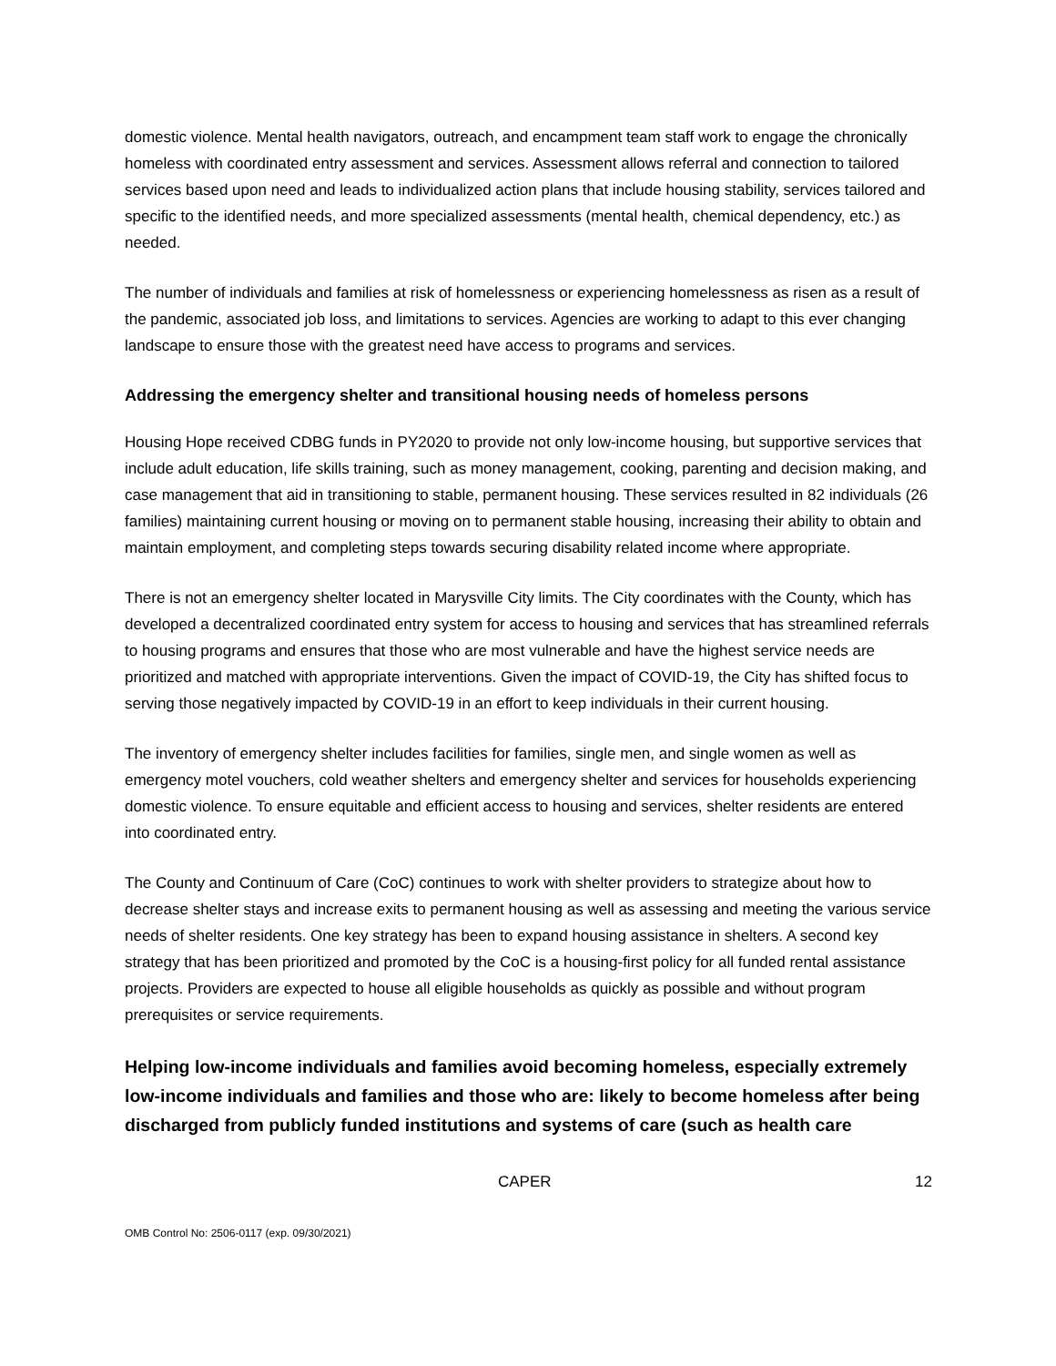domestic violence. Mental health navigators, outreach, and encampment team staff work to engage the chronically homeless with coordinated entry assessment and services. Assessment allows referral and connection to tailored services based upon need and leads to individualized action plans that include housing stability, services tailored and specific to the identified needs, and more specialized assessments (mental health, chemical dependency, etc.) as needed.
The number of individuals and families at risk of homelessness or experiencing homelessness as risen as a result of the pandemic, associated job loss, and limitations to services. Agencies are working to adapt to this ever changing landscape to ensure those with the greatest need have access to programs and services.
Addressing the emergency shelter and transitional housing needs of homeless persons
Housing Hope received CDBG funds in PY2020 to provide not only low-income housing, but supportive services that include adult education, life skills training, such as money management, cooking, parenting and decision making, and case management that aid in transitioning to stable, permanent housing. These services resulted in 82 individuals (26 families) maintaining current housing or moving on to permanent stable housing, increasing their ability to obtain and maintain employment, and completing steps towards securing disability related income where appropriate.
There is not an emergency shelter located in Marysville City limits. The City coordinates with the County, which has developed a decentralized coordinated entry system for access to housing and services that has streamlined referrals to housing programs and ensures that those who are most vulnerable and have the highest service needs are prioritized and matched with appropriate interventions. Given the impact of COVID-19, the City has shifted focus to serving those negatively impacted by COVID-19 in an effort to keep individuals in their current housing.
The inventory of emergency shelter includes facilities for families, single men, and single women as well as emergency motel vouchers, cold weather shelters and emergency shelter and services for households experiencing domestic violence. To ensure equitable and efficient access to housing and services, shelter residents are entered into coordinated entry.
The County and Continuum of Care (CoC) continues to work with shelter providers to strategize about how to decrease shelter stays and increase exits to permanent housing as well as assessing and meeting the various service needs of shelter residents. One key strategy has been to expand housing assistance in shelters. A second key strategy that has been prioritized and promoted by the CoC is a housing-first policy for all funded rental assistance projects. Providers are expected to house all eligible households as quickly as possible and without program prerequisites or service requirements.
Helping low-income individuals and families avoid becoming homeless, especially extremely low-income individuals and families and those who are: likely to become homeless after being discharged from publicly funded institutions and systems of care (such as health care
CAPER 12
OMB Control No: 2506-0117 (exp. 09/30/2021)